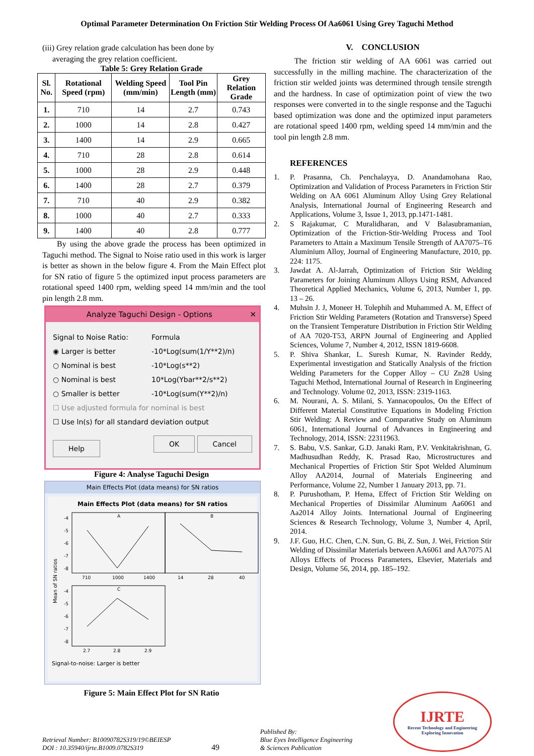Optimal Parameter Determination On Friction Stir Welding Process Of Aa6061 Using Grey Taguchi Method
(iii) Grey relation grade calculation has been done by
averaging the grey relation coefficient.
Table 5: Grey Relation Grade
| Sl. No. | Rotational Speed (rpm) | Welding Speed (mm/min) | Tool Pin Length (mm) | Grey Relation Grade |
| --- | --- | --- | --- | --- |
| 1. | 710 | 14 | 2.7 | 0.743 |
| 2. | 1000 | 14 | 2.8 | 0.427 |
| 3. | 1400 | 14 | 2.9 | 0.665 |
| 4. | 710 | 28 | 2.8 | 0.614 |
| 5. | 1000 | 28 | 2.9 | 0.448 |
| 6. | 1400 | 28 | 2.7 | 0.379 |
| 7. | 710 | 40 | 2.9 | 0.382 |
| 8. | 1000 | 40 | 2.7 | 0.333 |
| 9. | 1400 | 40 | 2.8 | 0.777 |
By using the above grade the process has been optimized in Taguchi method. The Signal to Noise ratio used in this work is larger is better as shown in the below figure 4. From the Main Effect plot for SN ratio of figure 5 the optimized input process parameters are rotational speed 1400 rpm, welding speed 14 mm/min and the tool pin length 2.8 mm.
Analyze Taguchi Design - Options ✕
Signal to Noise Ratio: Formula
◉ Larger is better -10*Log(sum(1/Y**2)/n)
○ Nominal is best -10*Log(s**2)
○ Nominal is best 10*Log(Ybar**2/s**2)
○ Smaller is better -10*Log(sum(Y**2)/n)
☐ Use adjusted formula for nominal is best
☐ Use ln(s) for all standard deviation output
Help OK Cancel
Figure 4: Analyse Taguchi Design
Main Effects Plot (data means) for SN ratios
Main Effects Plot (data means) for SN ratios
Mean of SN ratios
A
B
C
710
1000
1400
14
28
40
2.7
2.8
2.9
-4
-5
-6
-7
-8
-4
-5
-6
-7
-8
Signal-to-noise: Larger is better
Figure 5: Main Effect Plot for SN Ratio
V. CONCLUSION
The friction stir welding of AA 6061 was carried out successfully in the milling machine. The characterization of the friction stir welded joints was determined through tensile strength and the hardness. In case of optimization point of view the two responses were converted in to the single response and the Taguchi based optimization was done and the optimized input parameters are rotational speed 1400 rpm, welding speed 14 mm/min and the tool pin length 2.8 mm.
REFERENCES
1. P. Prasanna, Ch. Penchalayya, D. Anandamohana Rao, Optimization and Validation of Process Parameters in Friction Stir Welding on AA 6061 Aluminum Alloy Using Grey Relational Analysis, International Journal of Engineering Research and Applications, Volume 3, Issue 1, 2013, pp.1471-1481.
2. S Rajakumar, C Muralidharan, and V Balasubramanian, Optimization of the Friction-Stir-Welding Process and Tool Parameters to Attain a Maximum Tensile Strength of AA7075–T6 Aluminium Alloy, Journal of Engineering Manufacture, 2010, pp. 224: 1175.
3. Jawdat A. Al-Jarrah, Optimization of Friction Stir Welding Parameters for Joining Aluminum Alloys Using RSM, Advanced Theoretical Applied Mechanics, Volume 6, 2013, Number 1, pp. 13 – 26.
4. Muhsin J. J, Moneer H. Tolephih and Muhammed A. M, Effect of Friction Stir Welding Parameters (Rotation and Transverse) Speed on the Transient Temperature Distribution in Friction Stir Welding of AA 7020-T53, ARPN Journal of Engineering and Applied Sciences, Volume 7, Number 4, 2012, ISSN 1819-6608.
5. P. Shiva Shankar, L. Suresh Kumar, N. Ravinder Reddy, Experimental investigation and Statically Analysis of the friction Welding Parameters for the Copper Alloy – CU Zn28 Using Taguchi Method, International Journal of Research in Engineering and Technology. Volume 02, 2013, ISSN: 2319-1163.
6. M. Nourani, A. S. Milani, S. Yannacopoulos, On the Effect of Different Material Constitutive Equations in Modeling Friction Stir Welding: A Review and Comparative Study on Aluminum 6061, International Journal of Advances in Engineering and Technology, 2014, ISSN: 22311963.
7. S. Babu, V.S. Sankar, G.D. Janaki Ram, P.V. Venkitakrishnan, G. Madhusudhan Reddy, K. Prasad Rao, Microstructures and Mechanical Properties of Friction Stir Spot Welded Aluminum Alloy AA2014, Journal of Materials Engineering and Performance, Volume 22, Number 1 January 2013, pp. 71.
8. P. Purushotham, P. Hema, Effect of Friction Stir Welding on Mechanical Properties of Dissimilar Aluminum Aa6061 and Aa2014 Alloy Joints. International Journal of Engineering Sciences & Research Technology, Volume 3, Number 4, April, 2014.
9. J.F. Guo, H.C. Chen, C.N. Sun, G. Bi, Z. Sun, J. Wei, Friction Stir Welding of Dissimilar Materials between AA6061 and AA7075 Al Alloys Effects of Process Parameters, Elsevier, Materials and Design, Volume 56, 2014, pp. 185–192.
Retrieval Number: B10090782S319/19©BEIESP
DOI : 10.35940/ijrte.B1009.0782S319
49
Published By:
Blue Eyes Intelligence Engineering
& Sciences Publication
IJRTE
Recent Technology and Engineering
Exploring Innovation